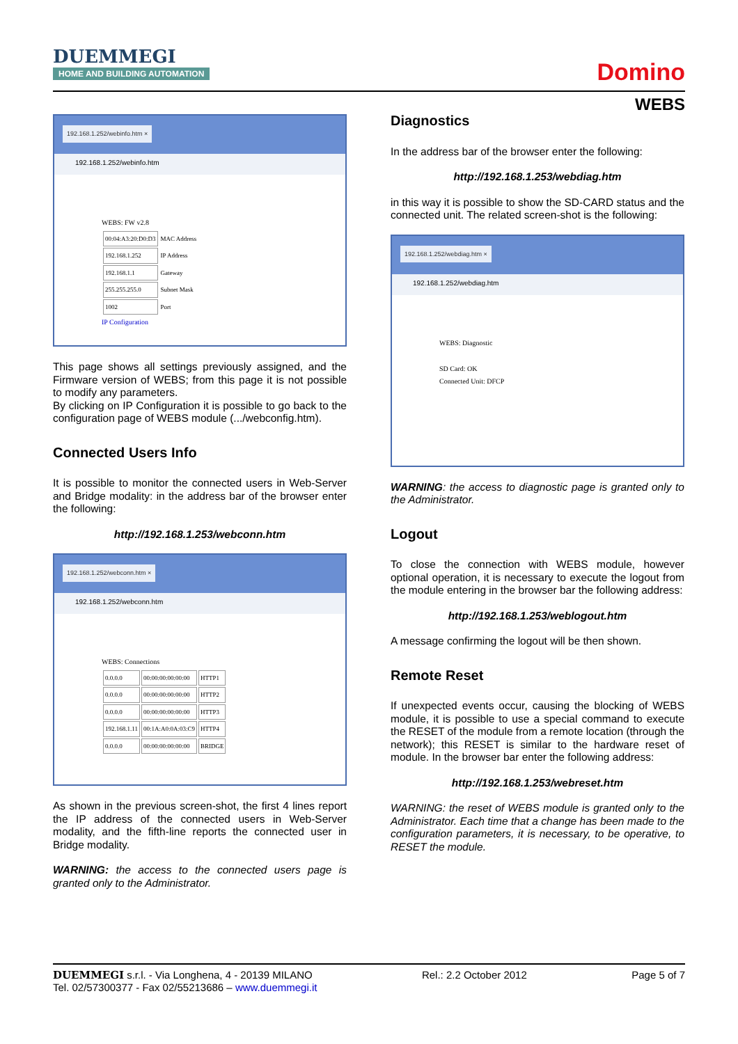DUEMMEGI
HOME AND BUILDING AUTOMATION
Domino
WEBS
192.168.1.252/webinfo.htm ×
192.168.1.252/webinfo.htm
WEBS: FW v2.8
| 00:04:A3:20:D0:D3 | MAC Address |
| 192.168.1.252 | IP Address |
| 192.168.1.1 | Gateway |
| 255.255.255.0 | Subnet Mask |
| 1002 | Port |
IP Configuration
This page shows all settings previously assigned, and the Firmware version of WEBS; from this page it is not possible to modify any parameters.
By clicking on IP Configuration it is possible to go back to the configuration page of WEBS module (.../webconfig.htm).
Connected Users Info
It is possible to monitor the connected users in Web-Server and Bridge modality: in the address bar of the browser enter the following:
http://192.168.1.253/webconn.htm
192.168.1.252/webconn.htm ×
192.168.1.252/webconn.htm
WEBS: Connections
| 0.0.0.0 | 00:00:00:00:00:00 | HTTP1 |
| 0.0.0.0 | 00:00:00:00:00:00 | HTTP2 |
| 0.0.0.0 | 00:00:00:00:00:00 | HTTP3 |
| 192.168.1.11 | 00:1A:A0:0A:03:C9 | HTTP4 |
| 0.0.0.0 | 00:00:00:00:00:00 | BRIDGE |
As shown in the previous screen-shot, the first 4 lines report the IP address of the connected users in Web-Server modality, and the fifth-line reports the connected user in Bridge modality.
WARNING: the access to the connected users page is granted only to the Administrator.
Diagnostics
In the address bar of the browser enter the following:
http://192.168.1.253/webdiag.htm
in this way it is possible to show the SD-CARD status and the connected unit. The related screen-shot is the following:
192.168.1.252/webdiag.htm ×
192.168.1.252/webdiag.htm
WEBS: Diagnostic
SD Card: OK
Connected Unit: DFCP
WARNING: the access to diagnostic page is granted only to the Administrator.
Logout
To close the connection with WEBS module, however optional operation, it is necessary to execute the logout from the module entering in the browser bar the following address:
http://192.168.1.253/weblogout.htm
A message confirming the logout will be then shown.
Remote Reset
If unexpected events occur, causing the blocking of WEBS module, it is possible to use a special command to execute the RESET of the module from a remote location (through the network); this RESET is similar to the hardware reset of module. In the browser bar enter the following address:
http://192.168.1.253/webreset.htm
WARNING: the reset of WEBS module is granted only to the Administrator. Each time that a change has been made to the configuration parameters, it is necessary, to be operative, to RESET the module.
DUEMMEGI s.r.l. - Via Longhena, 4 - 20139 MILANO
Tel. 02/57300377 - Fax 02/55213686 – www.duemmegi.it
Rel.: 2.2 October 2012 Page 5 of 7